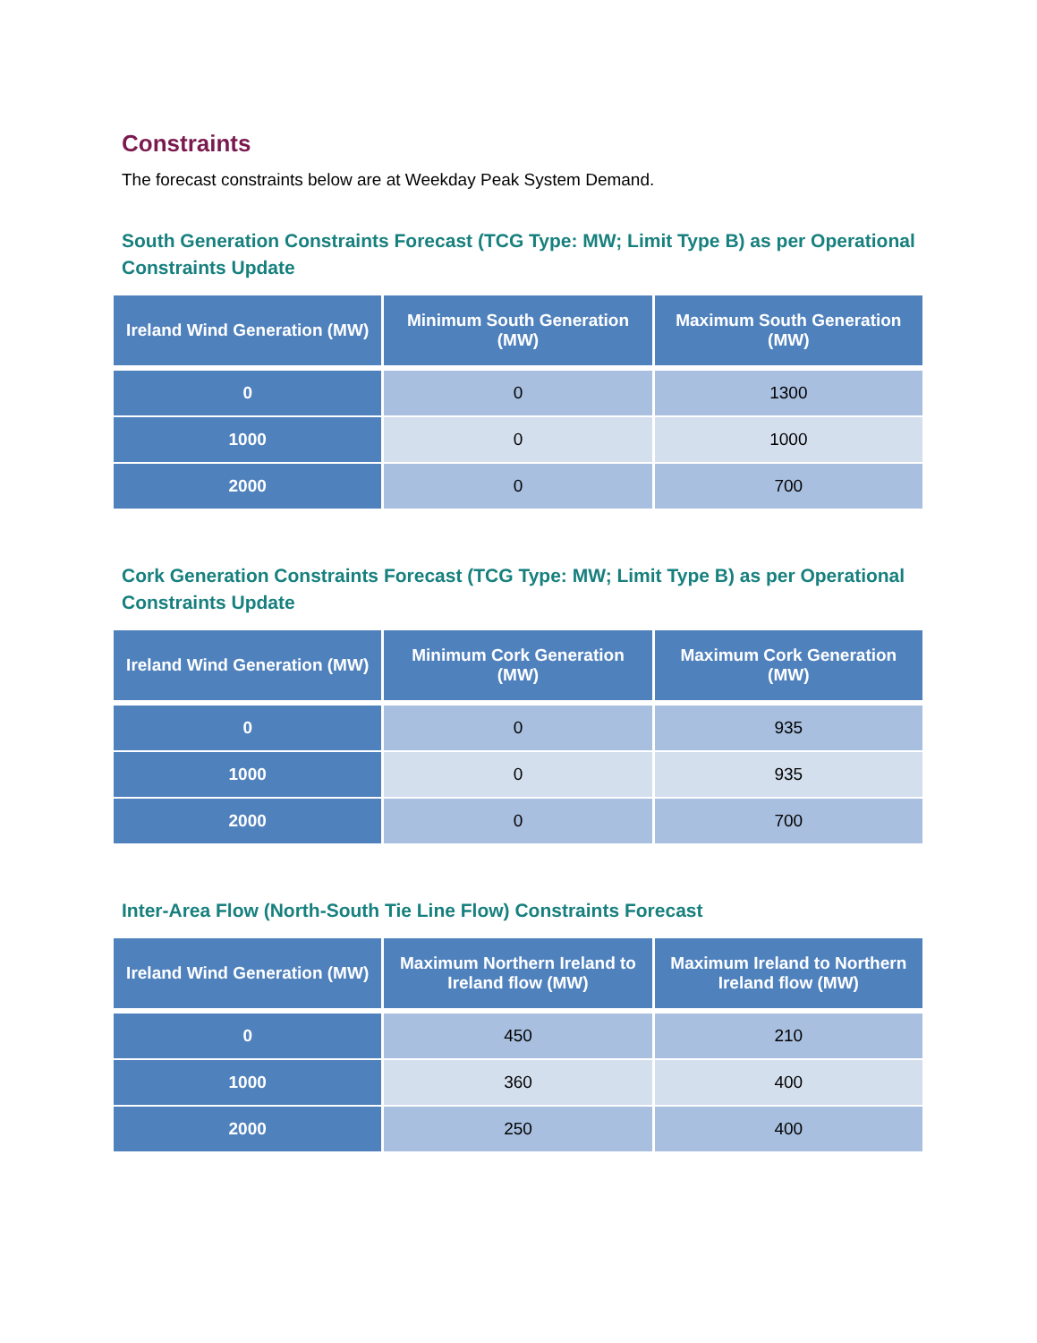Constraints
The forecast constraints below are at Weekday Peak System Demand.
South Generation Constraints Forecast (TCG Type: MW; Limit Type B) as per Operational Constraints Update
| Ireland Wind Generation (MW) | Minimum South Generation (MW) | Maximum South Generation (MW) |
| --- | --- | --- |
| 0 | 0 | 1300 |
| 1000 | 0 | 1000 |
| 2000 | 0 | 700 |
Cork Generation Constraints Forecast (TCG Type: MW; Limit Type B) as per Operational Constraints Update
| Ireland Wind Generation (MW) | Minimum Cork Generation (MW) | Maximum Cork Generation (MW) |
| --- | --- | --- |
| 0 | 0 | 935 |
| 1000 | 0 | 935 |
| 2000 | 0 | 700 |
Inter-Area Flow (North-South Tie Line Flow) Constraints Forecast
| Ireland Wind Generation (MW) | Maximum Northern Ireland to Ireland flow (MW) | Maximum Ireland to Northern Ireland flow (MW) |
| --- | --- | --- |
| 0 | 450 | 210 |
| 1000 | 360 | 400 |
| 2000 | 250 | 400 |